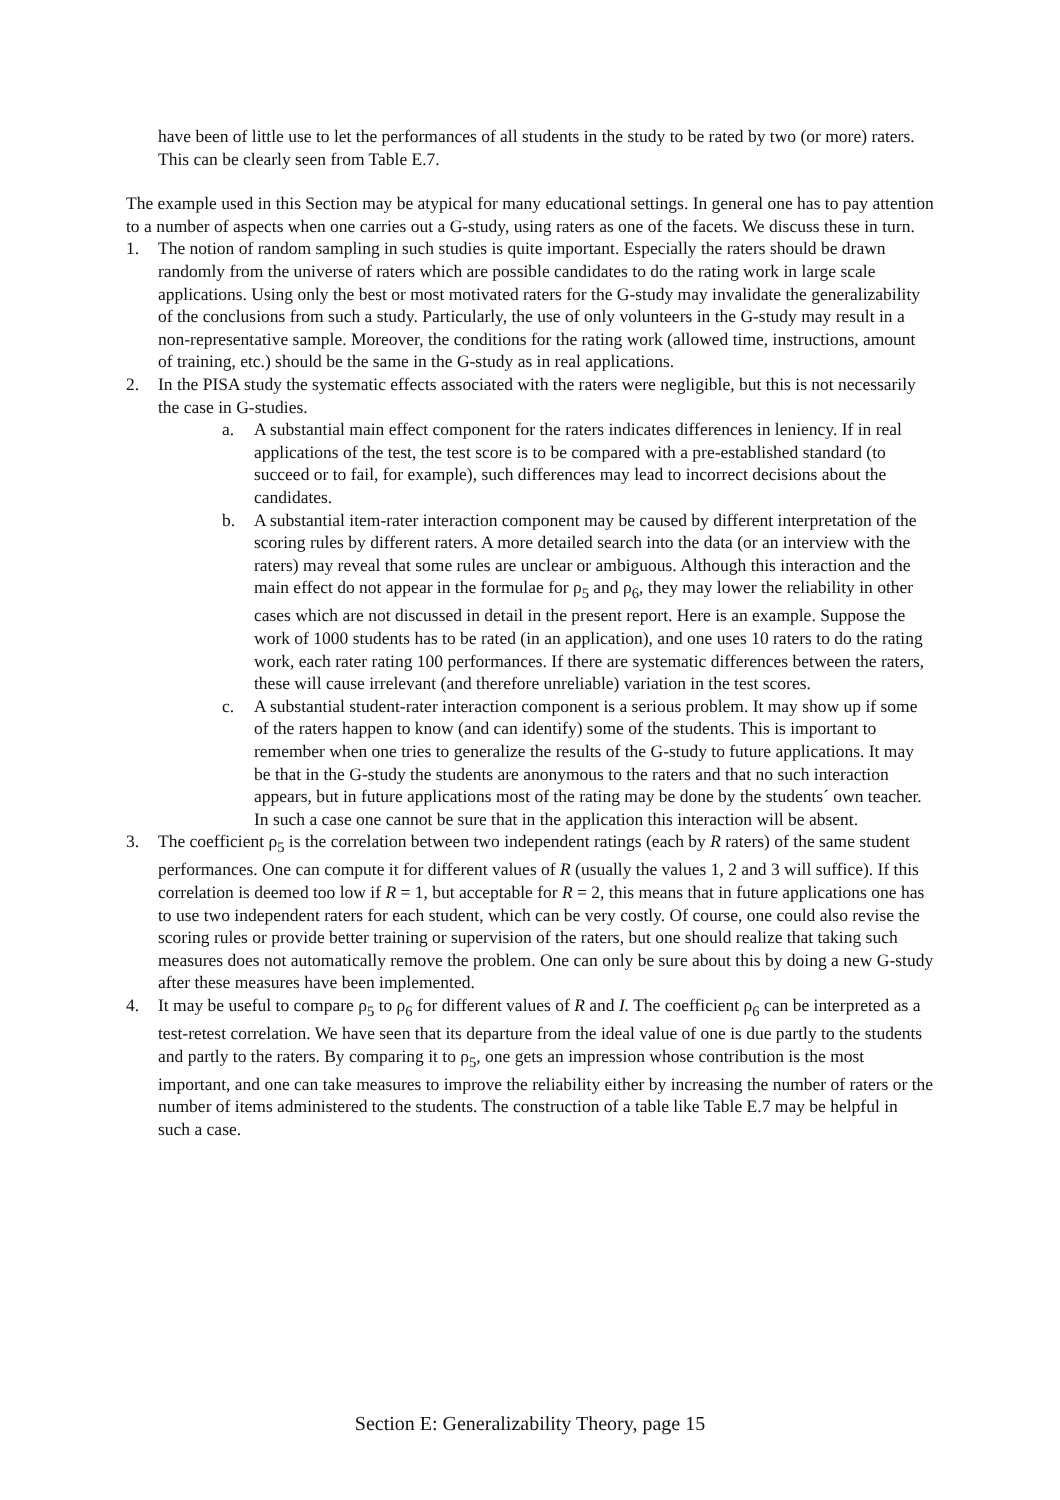have been of little use to let the performances of all students in the study to be rated by two (or more) raters. This can be clearly seen from Table E.7.
The example used in this Section may be atypical for many educational settings. In general one has to pay attention to a number of aspects when one carries out a G-study, using raters as one of the facets. We discuss these in turn.
1. The notion of random sampling in such studies is quite important. Especially the raters should be drawn randomly from the universe of raters which are possible candidates to do the rating work in large scale applications. Using only the best or most motivated raters for the G-study may invalidate the generalizability of the conclusions from such a study. Particularly, the use of only volunteers in the G-study may result in a non-representative sample. Moreover, the conditions for the rating work (allowed time, instructions, amount of training, etc.) should be the same in the G-study as in real applications.
2. In the PISA study the systematic effects associated with the raters were negligible, but this is not necessarily the case in G-studies.
a. A substantial main effect component for the raters indicates differences in leniency. If in real applications of the test, the test score is to be compared with a pre-established standard (to succeed or to fail, for example), such differences may lead to incorrect decisions about the candidates.
b. A substantial item-rater interaction component may be caused by different interpretation of the scoring rules by different raters. A more detailed search into the data (or an interview with the raters) may reveal that some rules are unclear or ambiguous. Although this interaction and the main effect do not appear in the formulae for ρ<sub>5</sub> and ρ<sub>6</sub>, they may lower the reliability in other cases which are not discussed in detail in the present report. Here is an example. Suppose the work of 1000 students has to be rated (in an application), and one uses 10 raters to do the rating work, each rater rating 100 performances. If there are systematic differences between the raters, these will cause irrelevant (and therefore unreliable) variation in the test scores.
c. A substantial student-rater interaction component is a serious problem. It may show up if some of the raters happen to know (and can identify) some of the students. This is important to remember when one tries to generalize the results of the G-study to future applications. It may be that in the G-study the students are anonymous to the raters and that no such interaction appears, but in future applications most of the rating may be done by the students´ own teacher. In such a case one cannot be sure that in the application this interaction will be absent.
3. The coefficient ρ<sub>5</sub> is the correlation between two independent ratings (each by R raters) of the same student performances. One can compute it for different values of R (usually the values 1, 2 and 3 will suffice). If this correlation is deemed too low if R = 1, but acceptable for R = 2, this means that in future applications one has to use two independent raters for each student, which can be very costly. Of course, one could also revise the scoring rules or provide better training or supervision of the raters, but one should realize that taking such measures does not automatically remove the problem. One can only be sure about this by doing a new G-study after these measures have been implemented.
4. It may be useful to compare ρ<sub>5</sub> to ρ<sub>6</sub> for different values of R and I. The coefficient ρ<sub>6</sub> can be interpreted as a test-retest correlation. We have seen that its departure from the ideal value of one is due partly to the students and partly to the raters. By comparing it to ρ<sub>5</sub>, one gets an impression whose contribution is the most important, and one can take measures to improve the reliability either by increasing the number of raters or the number of items administered to the students. The construction of a table like Table E.7 may be helpful in such a case.
Section E: Generalizability Theory, page 15